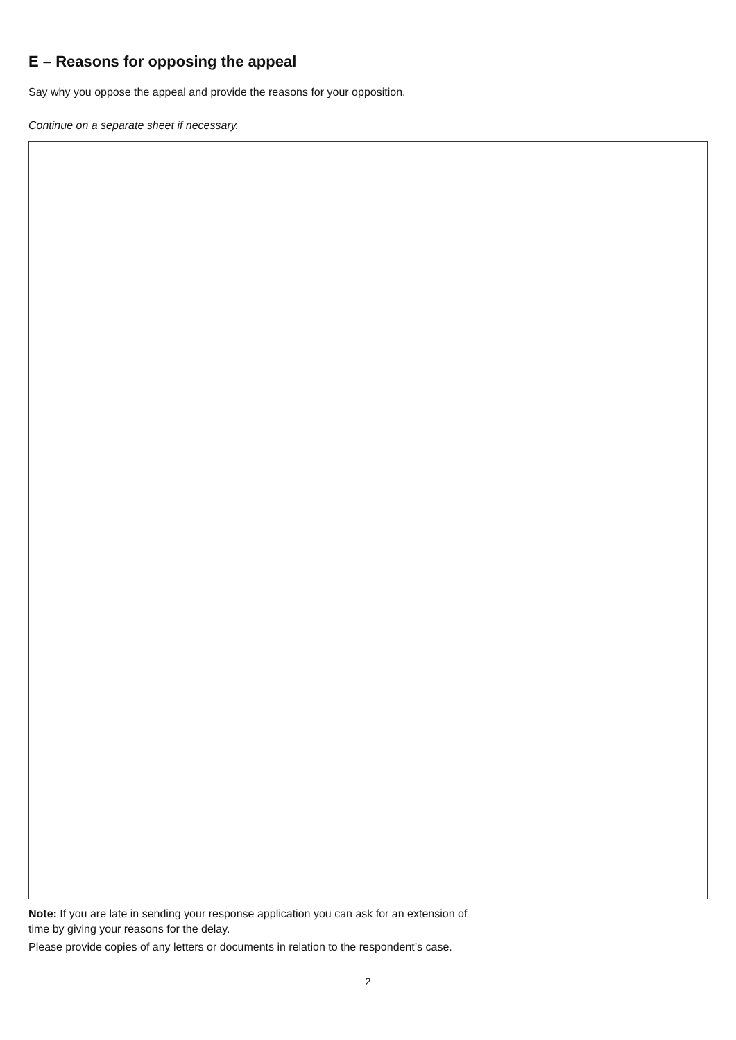E – Reasons for opposing the appeal
Say why you oppose the appeal and provide the reasons for your opposition.
Continue on a separate sheet if necessary.
Note: If you are late in sending your response application you can ask for an extension of
time by giving your reasons for the delay.
Please provide copies of any letters or documents in relation to the respondent’s case.
2